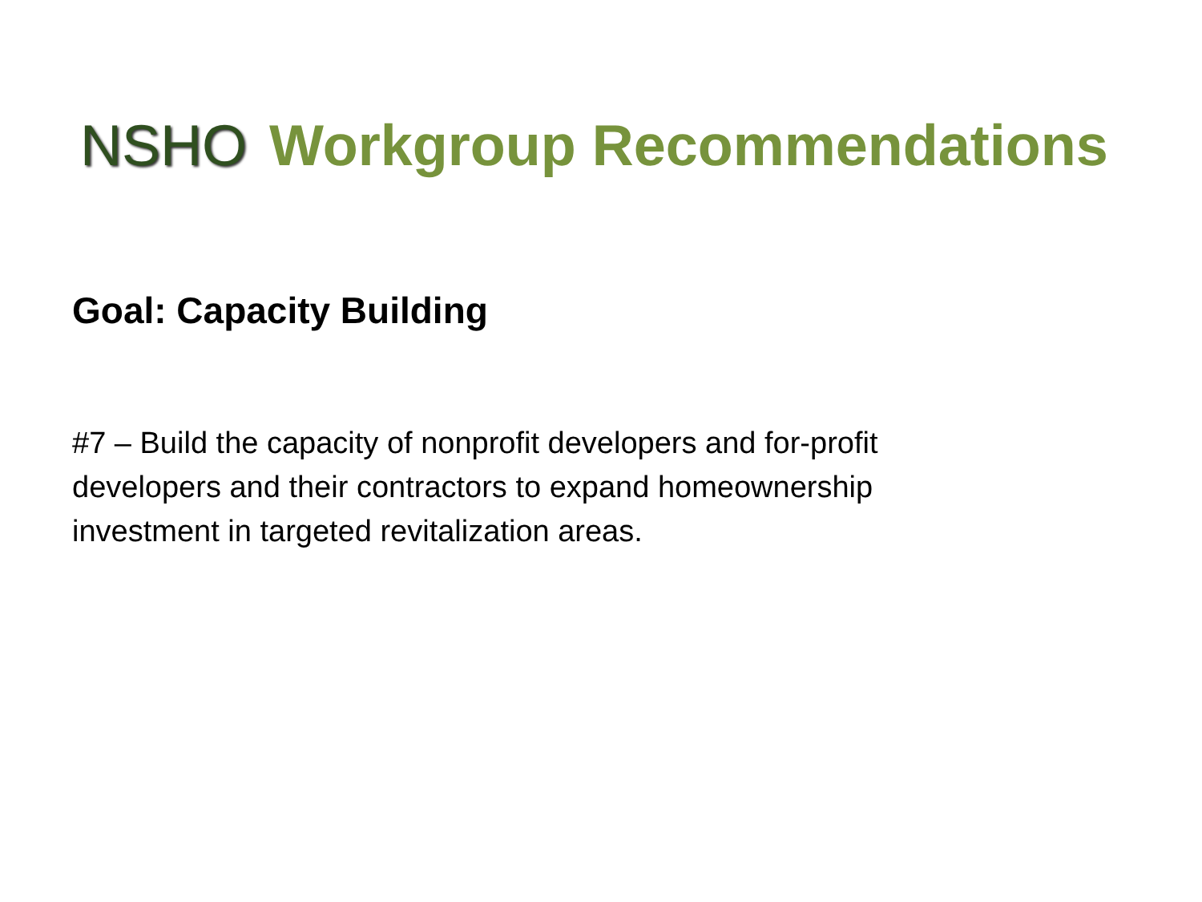NSHO Workgroup Recommendations
Goal: Capacity Building
#7 – Build the capacity of nonprofit developers and for-profit developers and their contractors to expand homeownership investment in targeted revitalization areas.